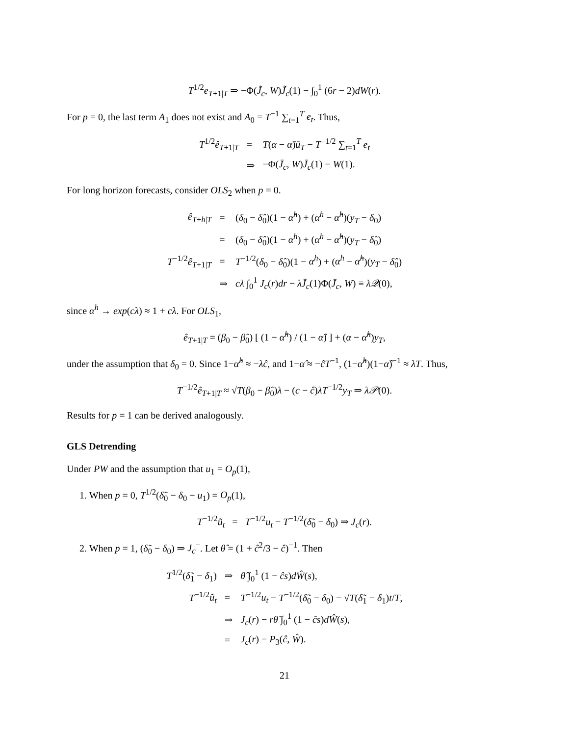T<sup>1/2</sup>e<sub>T+1|T</sub> ⇒ −Φ(J̃<sub>c</sub>, W)J̃<sub>c</sub>(1) − ∫<sub>0</sub><sup>1</sup> (6r − 2)dW(r).
For p = 0, the last term A<sub>1</sub> does not exist and A<sub>0</sub> = T<sup>−1</sup> ∑<sub>t=1</sub><sup>T</sup> e<sub>t</sub>. Thus,
| T<sup>1/2</sup> ê<sub>T+1/T</sub> | = | T ( α − α̂ ) û<sub>T</sub> − T<sup>−1/2</sup> ∑<sub>t=1</sub><sup>T</sup> e<sub>t</sub> |
| | ⇒ | −Φ( J̄<sub>c</sub> , W ) J̄<sub>c</sub> (1) − W (1). |
For long horizon forecasts, consider OLS<sub>2</sub> when p = 0.
| ê<sub>T+h/T</sub> | = | ( δ<sub>0</sub> − δ̂<sub>0</sub>)(1 − α̂<sup>h</sup> ) + ( α<sup>h</sup> − α̂<sup>h</sup> )( y<sub>T</sub> − δ<sub>0</sub>) |
| | = | ( δ<sub>0</sub> − δ̂<sub>0</sub>)(1 − α<sup>h</sup> ) + ( α<sup>h</sup> − α̂<sup>h</sup> )( y<sub>T</sub> − δ̂<sub>0</sub>) |
| T<sup>−1/2</sup> ê<sub>T+1/T</sub> | = | T<sup>−1/2</sup>( δ<sub>0</sub> − δ̂<sub>0</sub>)(1 − α<sup>h</sup> ) + ( α<sup>h</sup> − α̂<sup>h</sup> )( y<sub>T</sub> − δ̂<sub>0</sub>) |
| | ⇒ | cλ ∫<sub>0</sub><sup>1</sup> J<sub>c</sub> ( r ) dr − λJ̄<sub>c</sub> (1)Φ( J̄<sub>c</sub> , W ) ≡ λ𝒬 (0), |
since α<sup>h</sup> → exp(cλ) ≈ 1 + cλ. For OLS<sub>1</sub>,
ê<sub>T+1|T</sub> = (β<sub>0</sub> − β̂<sub>0</sub>) [ (1 − α̂<sup>h</sup>) / (1 − α̂) ] + (α − α̂<sup>h</sup>)y<sub>T</sub>,
under the assumption that δ<sub>0</sub> = 0. Since 1−α̂<sup>h</sup> ≈ −λĉ, and 1−α̂ ≈ −ĉT<sup>−1</sup>, (1−α̂<sup>h</sup>)(1−α̂)<sup>−1</sup> ≈ λT. Thus,
T<sup>−1/2</sup>ê<sub>T+1|T</sub> ≈ √T(β<sub>0</sub> − β̂<sub>0</sub>)λ − (c − ĉ)λT<sup>−1/2</sup>y<sub>T</sub> ⇒ λ𝒫(0).
Results for p = 1 can be derived analogously.
GLS Detrending
Under PW and the assumption that u<sub>1</sub> = O<sub>p</sub>(1),
1. When p = 0, T<sup>1/2</sup>(δ̃<sub>0</sub> − δ<sub>0</sub> − u<sub>1</sub>) = O<sub>p</sub>(1),
T<sup>−1/2</sup>ũ<sub>t</sub> = T<sup>−1/2</sup>u<sub>t</sub> − T<sup>−1/2</sup>(δ̃<sub>0</sub> − δ<sub>0</sub>) ⇒ J<sub>c</sub>(r).
2. When p = 1, (δ̃<sub>0</sub> − δ<sub>0</sub>) ⇒ J<sub>c</sub><sup>−</sup>. Let θ̂ = (1 + ĉ<sup>2</sup>/3 − ĉ)<sup>−1</sup>. Then
| T<sup>1/2</sup>( δ̃<sub>1</sub> − δ<sub>1</sub>) | ⇒ | θ̂ ∫<sub>0</sub><sup>1</sup> (1 − ĉs ) dŴ ( s ), |
| T<sup>−1/2</sup> ũ<sub>t</sub> | = | T<sup>−1/2</sup> u<sub>t</sub> − T<sup>−1/2</sup>( δ̃<sub>0</sub> − δ<sub>0</sub>) − √ T ( δ̃<sub>1</sub> − δ<sub>1</sub>) t / T , |
| | ⇒ | J<sub>c</sub> ( r ) − rθ̂ ∫<sub>0</sub><sup>1</sup> (1 − ĉs ) dŴ ( s ), |
| | = | J<sub>c</sub> ( r ) − P<sub>3</sub>( ĉ , Ŵ ). |
21